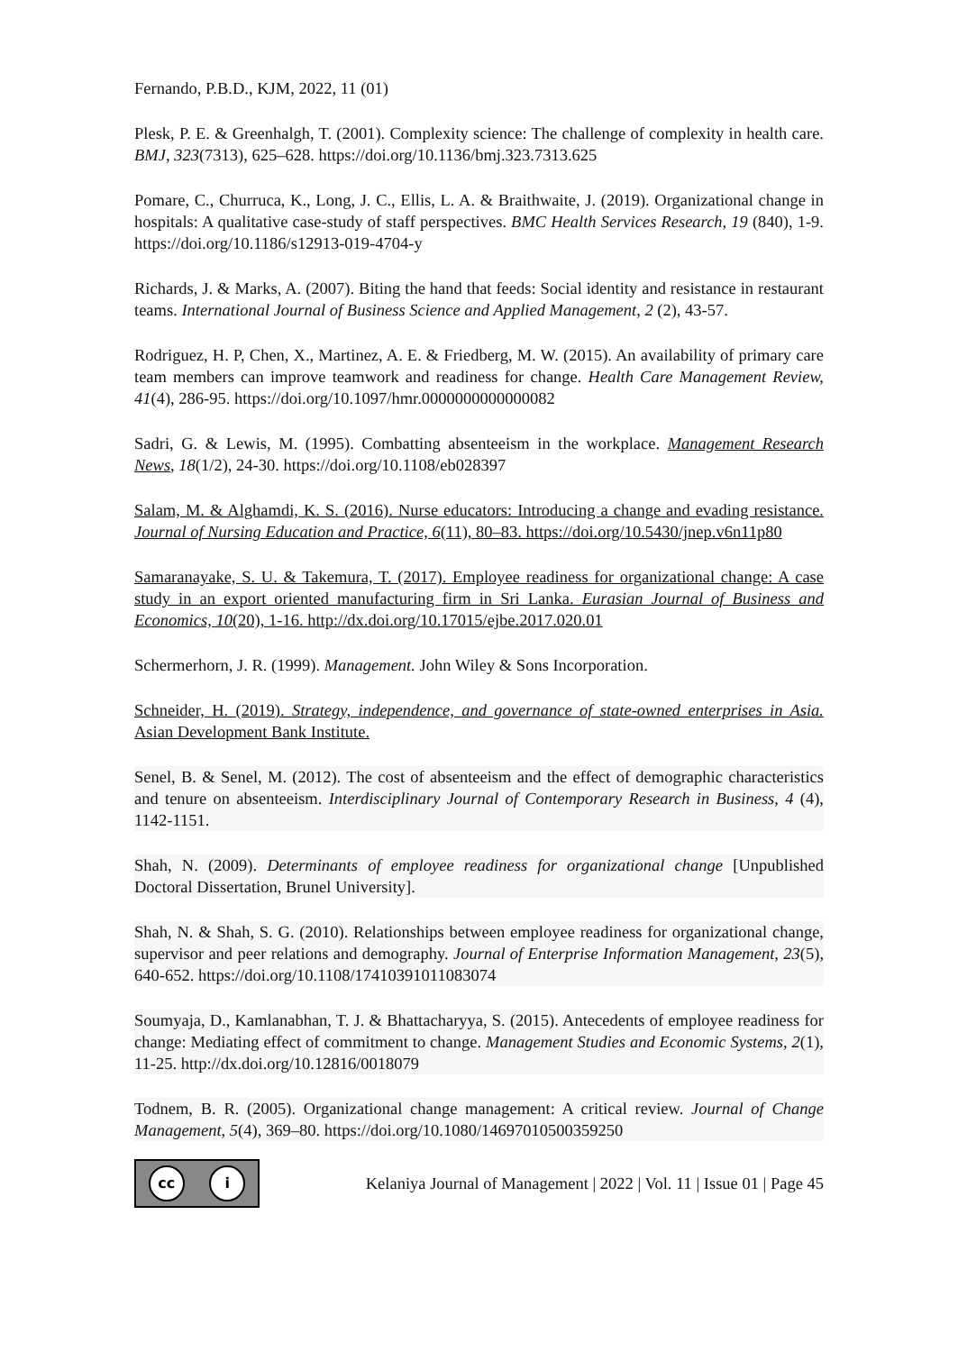Fernando, P.B.D., KJM, 2022, 11 (01)
Plesk, P. E. & Greenhalgh, T. (2001). Complexity science: The challenge of complexity in health care. BMJ, 323(7313), 625–628. https://doi.org/10.1136/bmj.323.7313.625
Pomare, C., Churruca, K., Long, J. C., Ellis, L. A. & Braithwaite, J. (2019). Organizational change in hospitals: A qualitative case-study of staff perspectives. BMC Health Services Research, 19 (840), 1-9. https://doi.org/10.1186/s12913-019-4704-y
Richards, J. & Marks, A. (2007). Biting the hand that feeds: Social identity and resistance in restaurant teams. International Journal of Business Science and Applied Management, 2 (2), 43-57.
Rodriguez, H. P, Chen, X., Martinez, A. E. & Friedberg, M. W. (2015). An availability of primary care team members can improve teamwork and readiness for change. Health Care Management Review, 41(4), 286-95. https://doi.org/10.1097/hmr.0000000000000082
Sadri, G. & Lewis, M. (1995). Combatting absenteeism in the workplace. Management Research News, 18(1/2), 24-30. https://doi.org/10.1108/eb028397
Salam, M. & Alghamdi, K. S. (2016). Nurse educators: Introducing a change and evading resistance. Journal of Nursing Education and Practice, 6(11), 80–83. https://doi.org/10.5430/jnep.v6n11p80
Samaranayake, S. U. & Takemura, T. (2017). Employee readiness for organizational change: A case study in an export oriented manufacturing firm in Sri Lanka. Eurasian Journal of Business and Economics, 10(20), 1-16. http://dx.doi.org/10.17015/ejbe.2017.020.01
Schermerhorn, J. R. (1999). Management. John Wiley & Sons Incorporation.
Schneider, H. (2019). Strategy, independence, and governance of state-owned enterprises in Asia. Asian Development Bank Institute.
Senel, B. & Senel, M. (2012). The cost of absenteeism and the effect of demographic characteristics and tenure on absenteeism. Interdisciplinary Journal of Contemporary Research in Business, 4 (4), 1142-1151.
Shah, N. (2009). Determinants of employee readiness for organizational change [Unpublished Doctoral Dissertation, Brunel University].
Shah, N. & Shah, S. G. (2010). Relationships between employee readiness for organizational change, supervisor and peer relations and demography. Journal of Enterprise Information Management, 23(5), 640-652. https://doi.org/10.1108/17410391011083074
Soumyaja, D., Kamlanabhan, T. J. & Bhattacharyya, S. (2015). Antecedents of employee readiness for change: Mediating effect of commitment to change. Management Studies and Economic Systems, 2(1), 11-25. http://dx.doi.org/10.12816/0018079
Todnem, B. R. (2005). Organizational change management: A critical review. Journal of Change Management, 5(4), 369–80. https://doi.org/10.1080/14697010500359250
cc i
Kelaniya Journal of Management | 2022 | Vol. 11 | Issue 01 | Page 45